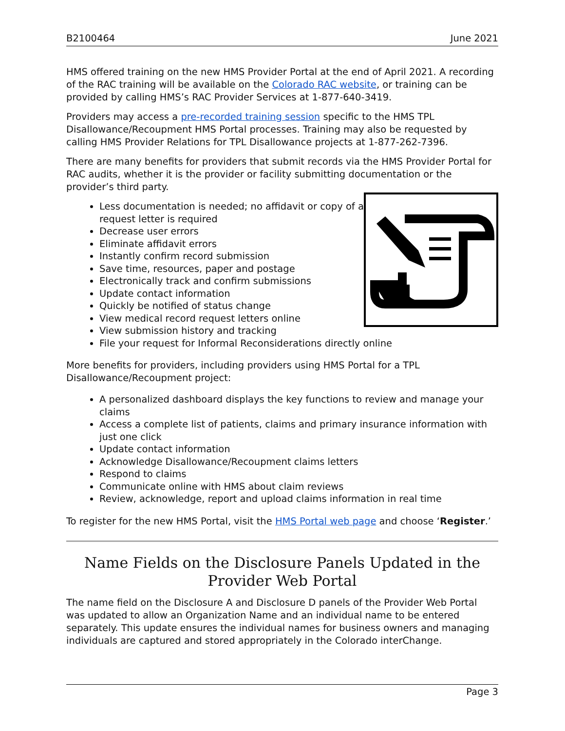B2100464 June 2021
HMS offered training on the new HMS Provider Portal at the end of April 2021. A recording of the RAC training will be available on the Colorado RAC website, or training can be provided by calling HMS’s RAC Provider Services at 1-877-640-3419.
Providers may access a pre-recorded training session specific to the HMS TPL Disallowance/Recoupment HMS Portal processes. Training may also be requested by calling HMS Provider Relations for TPL Disallowance projects at 1-877-262-7396.
There are many benefits for providers that submit records via the HMS Provider Portal for RAC audits, whether it is the provider or facility submitting documentation or the provider’s third party.
Less documentation is needed; no affidavit or copy of a
request letter is required
Decrease user errors
Eliminate affidavit errors
Instantly confirm record submission
Save time, resources, paper and postage
Electronically track and confirm submissions
Update contact information
Quickly be notified of status change
View medical record request letters online
View submission history and tracking
File your request for Informal Reconsiderations directly online
More benefits for providers, including providers using HMS Portal for a TPL Disallowance/Recoupment project:
A personalized dashboard displays the key functions to review and manage your claims
Access a complete list of patients, claims and primary insurance information with just one click
Update contact information
Acknowledge Disallowance/Recoupment claims letters
Respond to claims
Communicate online with HMS about claim reviews
Review, acknowledge, report and upload claims information in real time
To register for the new HMS Portal, visit the HMS Portal web page and choose ‘Register.’
Name Fields on the Disclosure Panels Updated in the Provider Web Portal
The name field on the Disclosure A and Disclosure D panels of the Provider Web Portal was updated to allow an Organization Name and an individual name to be entered separately. This update ensures the individual names for business owners and managing individuals are captured and stored appropriately in the Colorado interChange.
Page 3